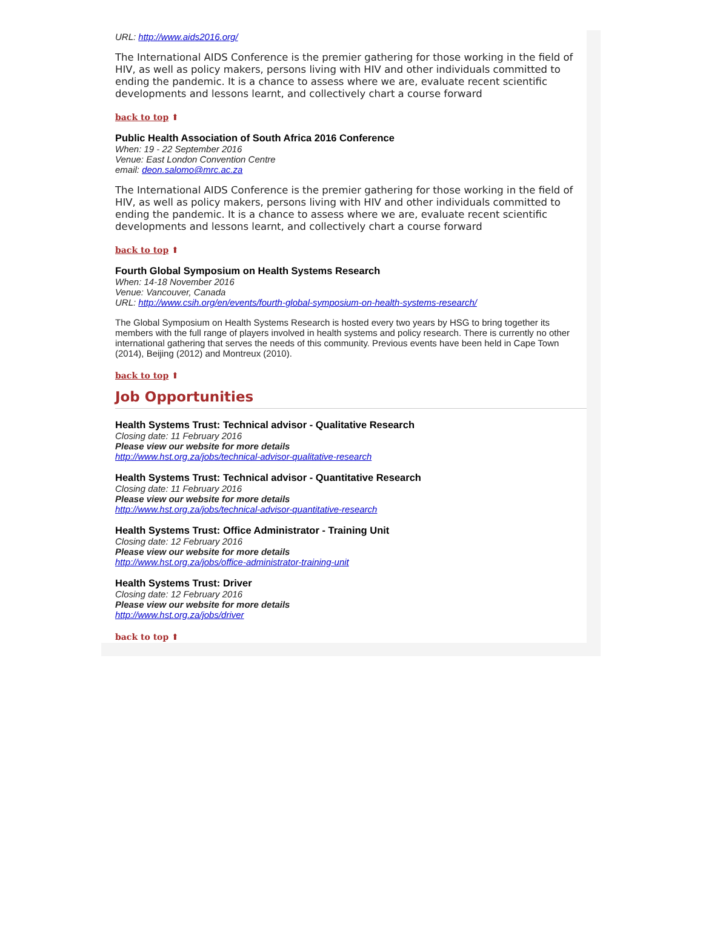URL: http://www.aids2016.org/
The International AIDS Conference is the premier gathering for those working in the field of HIV, as well as policy makers, persons living with HIV and other individuals committed to ending the pandemic. It is a chance to assess where we are, evaluate recent scientific developments and lessons learnt, and collectively chart a course forward
back to top ⬆
Public Health Association of South Africa 2016 Conference
When: 19 - 22 September 2016
Venue: East London Convention Centre
email: deon.salomo@mrc.ac.za
The International AIDS Conference is the premier gathering for those working in the field of HIV, as well as policy makers, persons living with HIV and other individuals committed to ending the pandemic. It is a chance to assess where we are, evaluate recent scientific developments and lessons learnt, and collectively chart a course forward
back to top ⬆
Fourth Global Symposium on Health Systems Research
When: 14-18 November 2016
Venue: Vancouver, Canada
URL: http://www.csih.org/en/events/fourth-global-symposium-on-health-systems-research/
The Global Symposium on Health Systems Research is hosted every two years by HSG to bring together its members with the full range of players involved in health systems and policy research. There is currently no other international gathering that serves the needs of this community. Previous events have been held in Cape Town (2014), Beijing (2012) and Montreux (2010).
back to top ⬆
Job Opportunities
Health Systems Trust: Technical advisor - Qualitative Research
Closing date: 11 February 2016
Please view our website for more details
http://www.hst.org.za/jobs/technical-advisor-qualitative-research
Health Systems Trust: Technical advisor - Quantitative Research
Closing date: 11 February 2016
Please view our website for more details
http://www.hst.org.za/jobs/technical-advisor-quantitative-research
Health Systems Trust: Office Administrator - Training Unit
Closing date: 12 February 2016
Please view our website for more details
http://www.hst.org.za/jobs/office-administrator-training-unit
Health Systems Trust: Driver
Closing date: 12 February 2016
Please view our website for more details
http://www.hst.org.za/jobs/driver
back to top ⬆